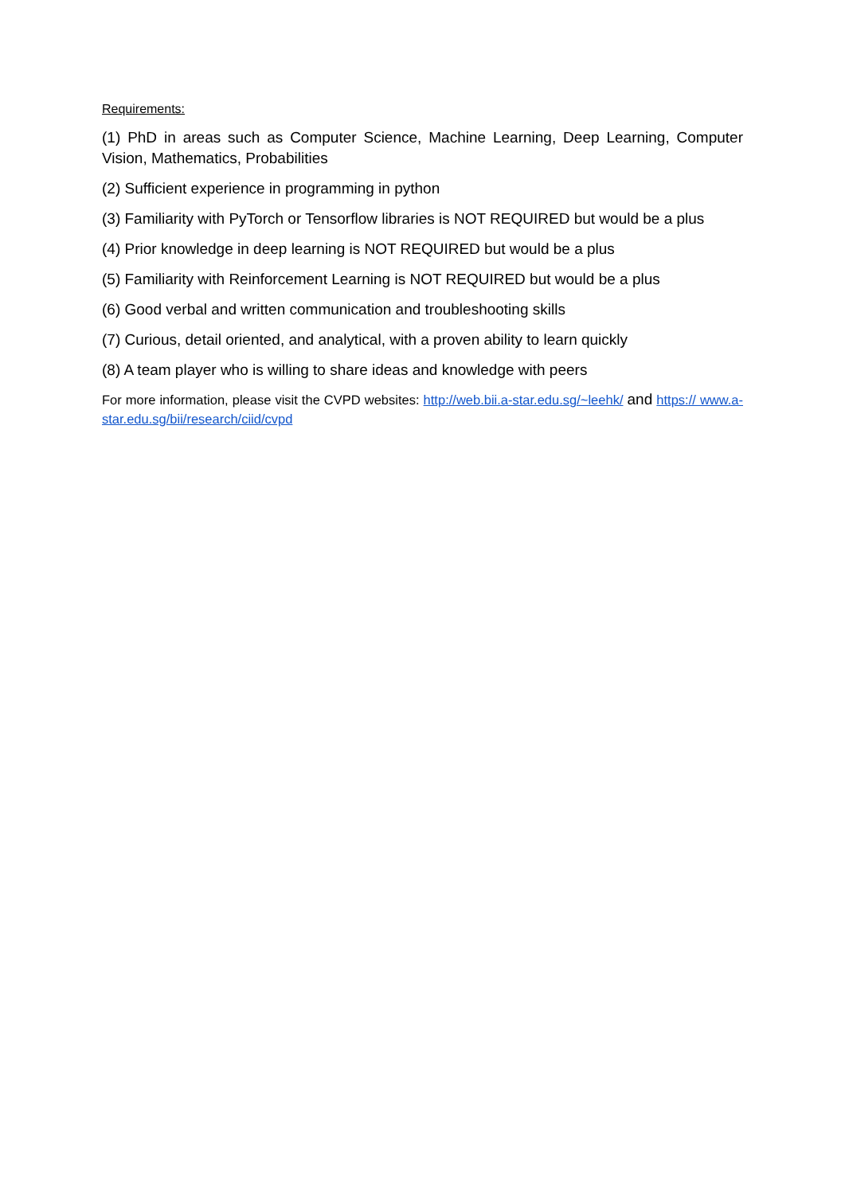Requirements:
(1) PhD in areas such as Computer Science, Machine Learning, Deep Learning, Computer Vision, Mathematics, Probabilities
(2) Sufficient experience in programming in python
(3) Familiarity with PyTorch or Tensorflow libraries is NOT REQUIRED but would be a plus
(4) Prior knowledge in deep learning is NOT REQUIRED but would be a plus
(5) Familiarity with Reinforcement Learning is NOT REQUIRED but would be a plus
(6) Good verbal and written communication and troubleshooting skills
(7) Curious, detail oriented, and analytical, with a proven ability to learn quickly
(8) A team player who is willing to share ideas and knowledge with peers
For more information, please visit the CVPD websites: http://web.bii.a-star.edu.sg/~leehk/ and https:// www.a-star.edu.sg/bii/research/ciid/cvpd